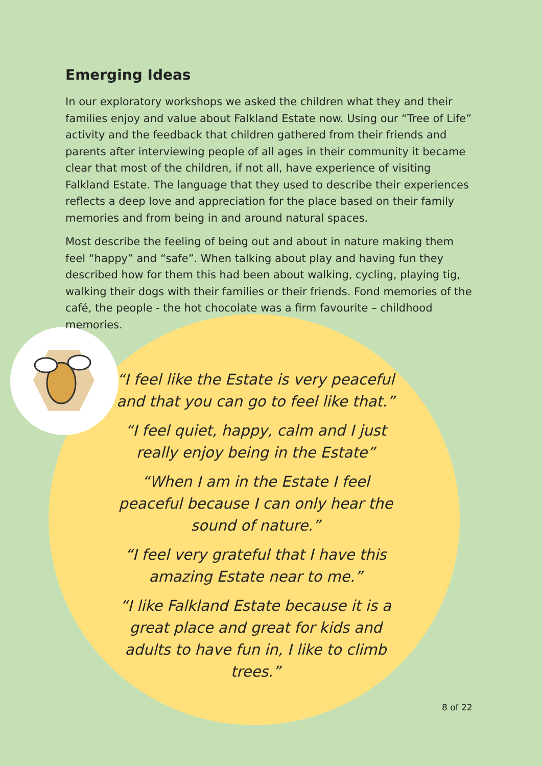Emerging Ideas
In our exploratory workshops we asked the children what they and their families enjoy and value about Falkland Estate now. Using our “Tree of Life” activity and the feedback that children gathered from their friends and parents after interviewing people of all ages in their community it became clear that most of the children, if not all, have experience of visiting Falkland Estate. The language that they used to describe their experiences reflects a deep love and appreciation for the place based on their family memories and from being in and around natural spaces.
Most describe the feeling of being out and about in nature making them feel “happy” and “safe”. When talking about play and having fun they described how for them this had been about walking, cycling, playing tig, walking their dogs with their families or their friends. Fond memories of the café, the people - the hot chocolate was a firm favourite – childhood memories.
“I feel like the Estate is very peaceful and that you can go to feel like that.”
“I feel quiet, happy, calm and I just really enjoy being in the Estate”
“When I am in the Estate I feel peaceful because I can only hear the sound of nature.”
“I feel very grateful that I have this amazing Estate near to me.”
“I like Falkland Estate because it is a great place and great for kids and adults to have fun in, I like to climb trees.”
8 of 22